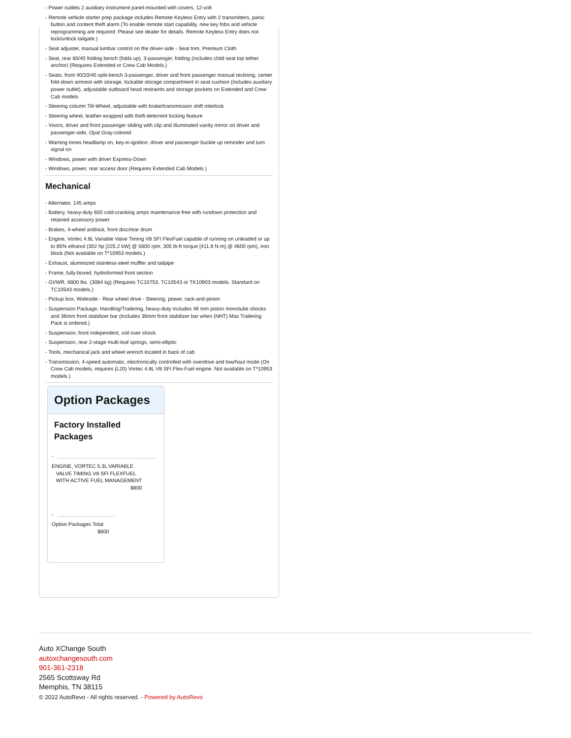- Power outlets 2 auxiliary instrument panel-mounted with covers, 12-volt
- Remote vehicle starter prep package includes Remote Keyless Entry with 2 transmitters, panic button and content theft alarm (To enable remote start capability, new key fobs and vehicle reprogramming are required. Please see dealer for details. Remote Keyless Entry does not lock/unlock tailgate.)
- Seat adjuster, manual lumbar control on the driver-side - Seat trim, Premium Cloth
- Seat, rear 60/40 folding bench (folds up), 3-passenger, folding (includes child seat top tether anchor) (Requires Extended or Crew Cab Models.)
- Seats, front 40/20/40 split-bench 3-passenger, driver and front passenger manual reclining, center fold-down armrest with storage, lockable storage compartment in seat cushion (includes auxiliary power outlet), adjustable outboard head restraints and storage pockets on Extended and Crew Cab models
- Steering column Tilt-Wheel, adjustable with brake/transmission shift interlock
- Steering wheel, leather-wrapped with theft-deterrent locking feature
- Visors, driver and front passenger sliding with clip and illuminated vanity mirror on driver and passenger-side, Opal Gray-colored
- Warning tones headlamp on, key-in-ignition, driver and passenger buckle up reminder and turn signal on
- Windows, power with driver Express-Down
- Windows, power, rear access door (Requires Extended Cab Models.)
Mechanical
- Alternator, 145 amps
- Battery, heavy-duty 600 cold-cranking amps maintenance-free with rundown protection and retained accessory power
- Brakes, 4-wheel antilock, front disc/rear drum
- Engine, Vortec 4.8L Variable Valve Timing V8 SFI FlexFuel capable of running on unleaded or up to 85% ethanol (302 hp [225.2 kW] @ 5600 rpm, 305 lb-ft torque [411.8 N-m] @ 4600 rpm), iron block (Not available on T*10953 models.)
- Exhaust, aluminized stainless-steel muffler and tailpipe
- Frame, fully-boxed, hydroformed front section
- GVWR, 6800 lbs. (3084 kg) (Requires TC10753, TC10543 or TK10903 models. Standard on TC10543 models.)
- Pickup box, Wideside - Rear wheel drive - Steering, power, rack-and-pinion
- Suspension Package, Handling/Trailering, heavy-duty includes 46 mm piston monotube shocks and 36mm front stabilizer bar (Includes 36mm front stabilizer bar when (NHT) Max Trailering Pack is ordered.)
- Suspension, front independent, coil over shock
- Suspension, rear 2-stage multi-leaf springs, semi-elliptic
- Tools, mechanical jack and wheel wrench located in back of cab
- Transmission, 4-speed automatic, electronically controlled with overdrive and tow/haul mode (On Crew Cab models, requires (L20) Vortec 4.8L V8 SFI Flex-Fuel engine. Not available on T*10953 models.)
Option Packages
Factory Installed
Packages
-
ENGINE, VORTEC 5.3L VARIABLE
VALVE TIMING V8 SFI FLEXFUEL
WITH ACTIVE FUEL MANAGEMENT
$800
-
Option Packages Total
$800
Auto XChange South
autoxchangesouth.com
901-361-2318
2565 Scottsway Rd
Memphis, TN 38115
© 2022 AutoRevo - All rights reserved. - Powered by AutoRevo